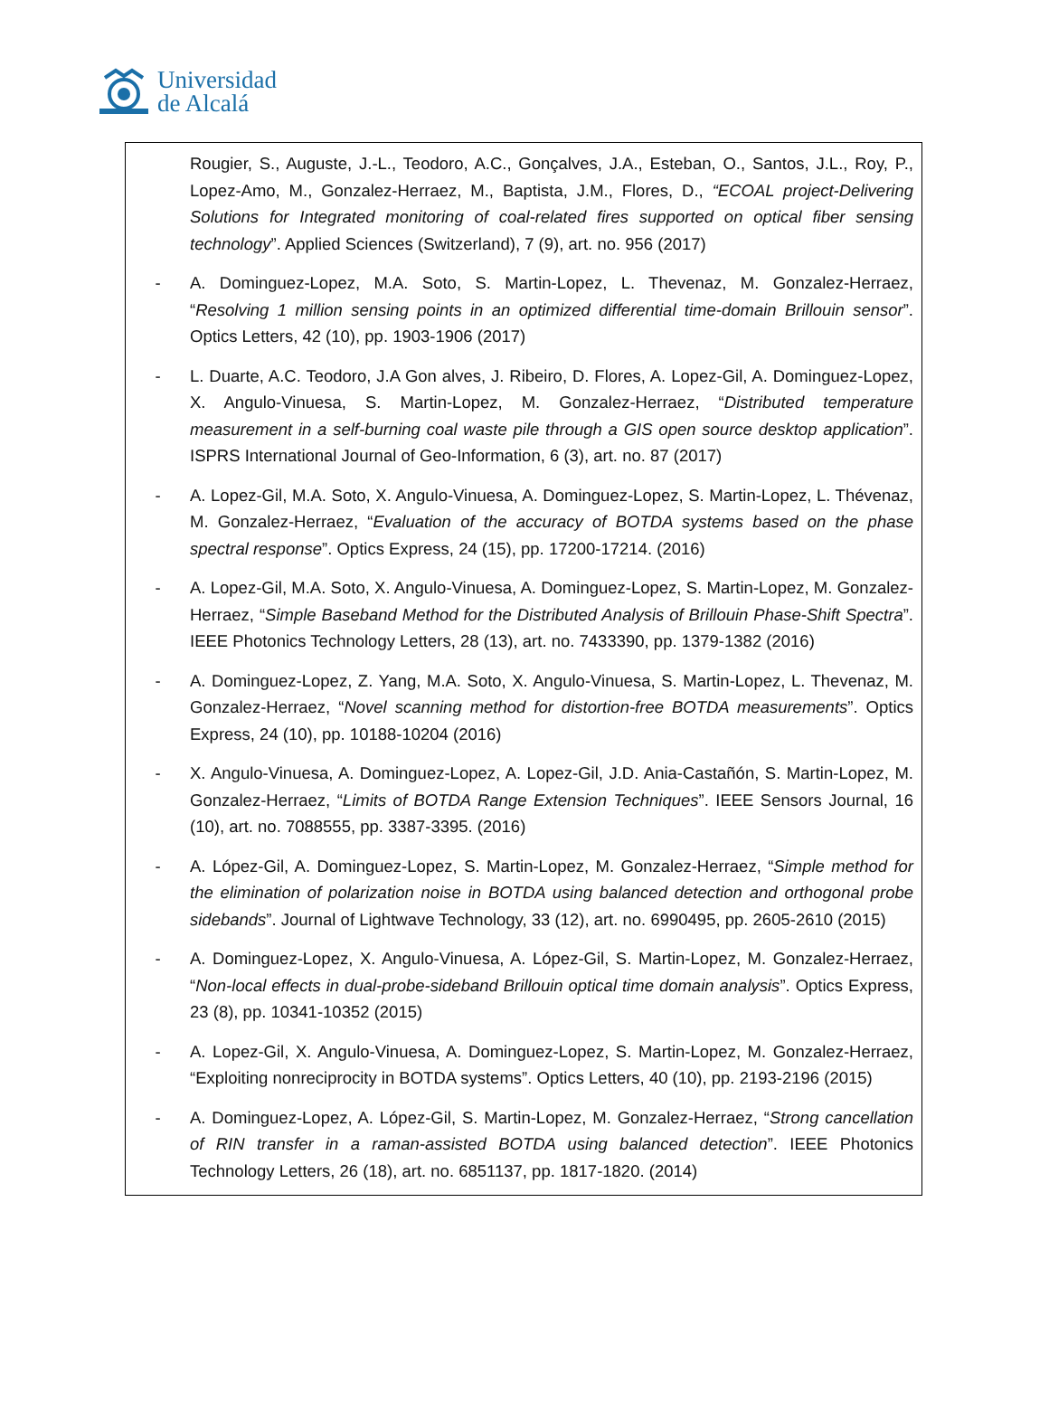Universidad
de Alcalá
Rougier, S., Auguste, J.-L., Teodoro, A.C., Gonçalves, J.A., Esteban, O., Santos, J.L., Roy, P., Lopez-Amo, M., Gonzalez-Herraez, M., Baptista, J.M., Flores, D., “ECOAL project-Delivering Solutions for Integrated monitoring of coal-related fires supported on optical fiber sensing technology”. Applied Sciences (Switzerland), 7 (9), art. no. 956 (2017)
- A. Dominguez-Lopez, M.A. Soto, S. Martin-Lopez, L. Thevenaz, M. Gonzalez-Herraez, “Resolving 1 million sensing points in an optimized differential time-domain Brillouin sensor”. Optics Letters, 42 (10), pp. 1903-1906 (2017)
- L. Duarte, A.C. Teodoro, J.A Gon alves, J. Ribeiro, D. Flores, A. Lopez-Gil, A. Dominguez-Lopez, X. Angulo-Vinuesa, S. Martin-Lopez, M. Gonzalez-Herraez, “Distributed temperature measurement in a self-burning coal waste pile through a GIS open source desktop application”. ISPRS International Journal of Geo-Information, 6 (3), art. no. 87 (2017)
- A. Lopez-Gil, M.A. Soto, X. Angulo-Vinuesa, A. Dominguez-Lopez, S. Martin-Lopez, L. Thévenaz, M. Gonzalez-Herraez, “Evaluation of the accuracy of BOTDA systems based on the phase spectral response”. Optics Express, 24 (15), pp. 17200-17214. (2016)
- A. Lopez-Gil, M.A. Soto, X. Angulo-Vinuesa, A. Dominguez-Lopez, S. Martin-Lopez, M. Gonzalez-Herraez, “Simple Baseband Method for the Distributed Analysis of Brillouin Phase-Shift Spectra”. IEEE Photonics Technology Letters, 28 (13), art. no. 7433390, pp. 1379-1382 (2016)
- A. Dominguez-Lopez, Z. Yang, M.A. Soto, X. Angulo-Vinuesa, S. Martin-Lopez, L. Thevenaz, M. Gonzalez-Herraez, “Novel scanning method for distortion-free BOTDA measurements”. Optics Express, 24 (10), pp. 10188-10204 (2016)
- X. Angulo-Vinuesa, A. Dominguez-Lopez, A. Lopez-Gil, J.D. Ania-Castañón, S. Martin-Lopez, M. Gonzalez-Herraez, “Limits of BOTDA Range Extension Techniques”. IEEE Sensors Journal, 16 (10), art. no. 7088555, pp. 3387-3395. (2016)
- A. López-Gil, A. Dominguez-Lopez, S. Martin-Lopez, M. Gonzalez-Herraez, “Simple method for the elimination of polarization noise in BOTDA using balanced detection and orthogonal probe sidebands”. Journal of Lightwave Technology, 33 (12), art. no. 6990495, pp. 2605-2610 (2015)
- A. Dominguez-Lopez, X. Angulo-Vinuesa, A. López-Gil, S. Martin-Lopez, M. Gonzalez-Herraez, “Non-local effects in dual-probe-sideband Brillouin optical time domain analysis”. Optics Express, 23 (8), pp. 10341-10352 (2015)
- A. Lopez-Gil, X. Angulo-Vinuesa, A. Dominguez-Lopez, S. Martin-Lopez, M. Gonzalez-Herraez, “Exploiting nonreciprocity in BOTDA systems”. Optics Letters, 40 (10), pp. 2193-2196 (2015)
- A. Dominguez-Lopez, A. López-Gil, S. Martin-Lopez, M. Gonzalez-Herraez, “Strong cancellation of RIN transfer in a raman-assisted BOTDA using balanced detection”. IEEE Photonics Technology Letters, 26 (18), art. no. 6851137, pp. 1817-1820. (2014)